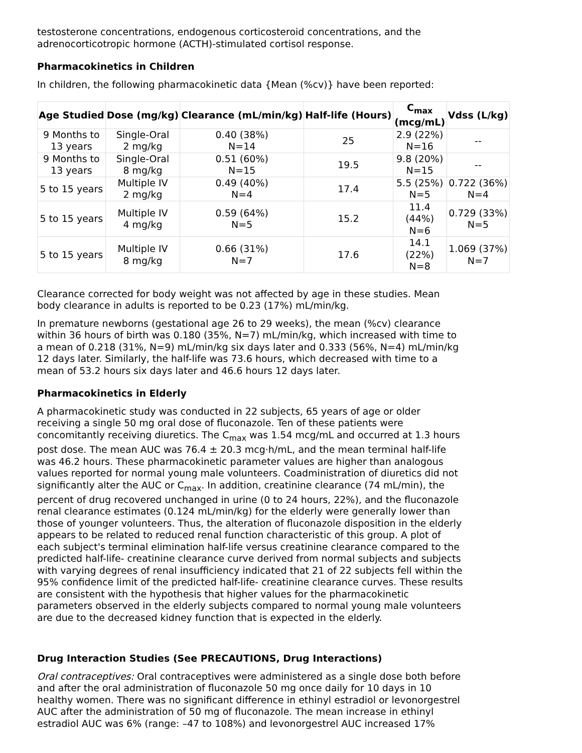testosterone concentrations, endogenous corticosteroid concentrations, and the adrenocorticotropic hormone (ACTH)-stimulated cortisol response.
Pharmacokinetics in Children
In children, the following pharmacokinetic data {Mean (%cv)} have been reported:
| Age Studied | Dose (mg/kg) | Clearance (mL/min/kg) | Half-life (Hours) | C<sub>max</sub> (mcg/mL) | Vdss (L/kg) |
| --- | --- | --- | --- | --- | --- |
| 9 Months to 13 years | Single-Oral 2 mg/kg | 0.40 (38%) N=14 | 25 | 2.9 (22%) N=16 | -- |
| 9 Months to 13 years | Single-Oral 8 mg/kg | 0.51 (60%) N=15 | 19.5 | 9.8 (20%) N=15 | -- |
| 5 to 15 years | Multiple IV 2 mg/kg | 0.49 (40%) N=4 | 17.4 | 5.5 (25%) N=5 | 0.722 (36%) N=4 |
| 5 to 15 years | Multiple IV 4 mg/kg | 0.59 (64%) N=5 | 15.2 | 11.4 (44%) N=6 | 0.729 (33%) N=5 |
| 5 to 15 years | Multiple IV 8 mg/kg | 0.66 (31%) N=7 | 17.6 | 14.1 (22%) N=8 | 1.069 (37%) N=7 |
Clearance corrected for body weight was not affected by age in these studies. Mean body clearance in adults is reported to be 0.23 (17%) mL/min/kg.
In premature newborns (gestational age 26 to 29 weeks), the mean (%cv) clearance within 36 hours of birth was 0.180 (35%, N=7) mL/min/kg, which increased with time to a mean of 0.218 (31%, N=9) mL/min/kg six days later and 0.333 (56%, N=4) mL/min/kg 12 days later. Similarly, the half-life was 73.6 hours, which decreased with time to a mean of 53.2 hours six days later and 46.6 hours 12 days later.
Pharmacokinetics in Elderly
A pharmacokinetic study was conducted in 22 subjects, 65 years of age or older receiving a single 50 mg oral dose of fluconazole. Ten of these patients were concomitantly receiving diuretics. The C<sub>max</sub> was 1.54 mcg/mL and occurred at 1.3 hours post dose. The mean AUC was 76.4 ± 20.3 mcg·h/mL, and the mean terminal half-life was 46.2 hours. These pharmacokinetic parameter values are higher than analogous values reported for normal young male volunteers. Coadministration of diuretics did not significantly alter the AUC or C<sub>max</sub>. In addition, creatinine clearance (74 mL/min), the percent of drug recovered unchanged in urine (0 to 24 hours, 22%), and the fluconazole renal clearance estimates (0.124 mL/min/kg) for the elderly were generally lower than those of younger volunteers. Thus, the alteration of fluconazole disposition in the elderly appears to be related to reduced renal function characteristic of this group. A plot of each subject's terminal elimination half-life versus creatinine clearance compared to the predicted half-life- creatinine clearance curve derived from normal subjects and subjects with varying degrees of renal insufficiency indicated that 21 of 22 subjects fell within the 95% confidence limit of the predicted half-life- creatinine clearance curves. These results are consistent with the hypothesis that higher values for the pharmacokinetic parameters observed in the elderly subjects compared to normal young male volunteers are due to the decreased kidney function that is expected in the elderly.
Drug Interaction Studies (See PRECAUTIONS, Drug Interactions)
Oral contraceptives: Oral contraceptives were administered as a single dose both before and after the oral administration of fluconazole 50 mg once daily for 10 days in 10 healthy women. There was no significant difference in ethinyl estradiol or levonorgestrel AUC after the administration of 50 mg of fluconazole. The mean increase in ethinyl estradiol AUC was 6% (range: –47 to 108%) and levonorgestrel AUC increased 17%